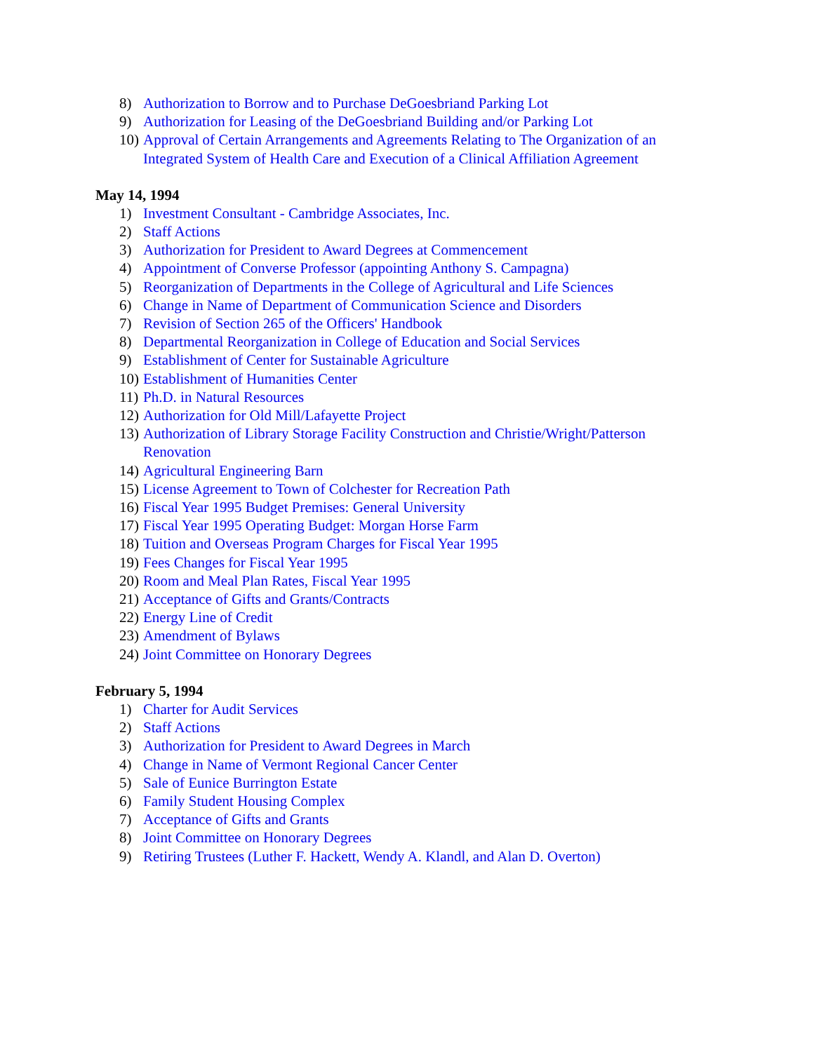8) Authorization to Borrow and to Purchase DeGoesbriand Parking Lot
9) Authorization for Leasing of the DeGoesbriand Building and/or Parking Lot
10) Approval of Certain Arrangements and Agreements Relating to The Organization of an Integrated System of Health Care and Execution of a Clinical Affiliation Agreement
May 14, 1994
1) Investment Consultant - Cambridge Associates, Inc.
2) Staff Actions
3) Authorization for President to Award Degrees at Commencement
4) Appointment of Converse Professor (appointing Anthony S. Campagna)
5) Reorganization of Departments in the College of Agricultural and Life Sciences
6) Change in Name of Department of Communication Science and Disorders
7) Revision of Section 265 of the Officers' Handbook
8) Departmental Reorganization in College of Education and Social Services
9) Establishment of Center for Sustainable Agriculture
10) Establishment of Humanities Center
11) Ph.D. in Natural Resources
12) Authorization for Old Mill/Lafayette Project
13) Authorization of Library Storage Facility Construction and Christie/Wright/Patterson Renovation
14) Agricultural Engineering Barn
15) License Agreement to Town of Colchester for Recreation Path
16) Fiscal Year 1995 Budget Premises: General University
17) Fiscal Year 1995 Operating Budget: Morgan Horse Farm
18) Tuition and Overseas Program Charges for Fiscal Year 1995
19) Fees Changes for Fiscal Year 1995
20) Room and Meal Plan Rates, Fiscal Year 1995
21) Acceptance of Gifts and Grants/Contracts
22) Energy Line of Credit
23) Amendment of Bylaws
24) Joint Committee on Honorary Degrees
February 5, 1994
1) Charter for Audit Services
2) Staff Actions
3) Authorization for President to Award Degrees in March
4) Change in Name of Vermont Regional Cancer Center
5) Sale of Eunice Burrington Estate
6) Family Student Housing Complex
7) Acceptance of Gifts and Grants
8) Joint Committee on Honorary Degrees
9) Retiring Trustees (Luther F. Hackett, Wendy A. Klandl, and Alan D. Overton)